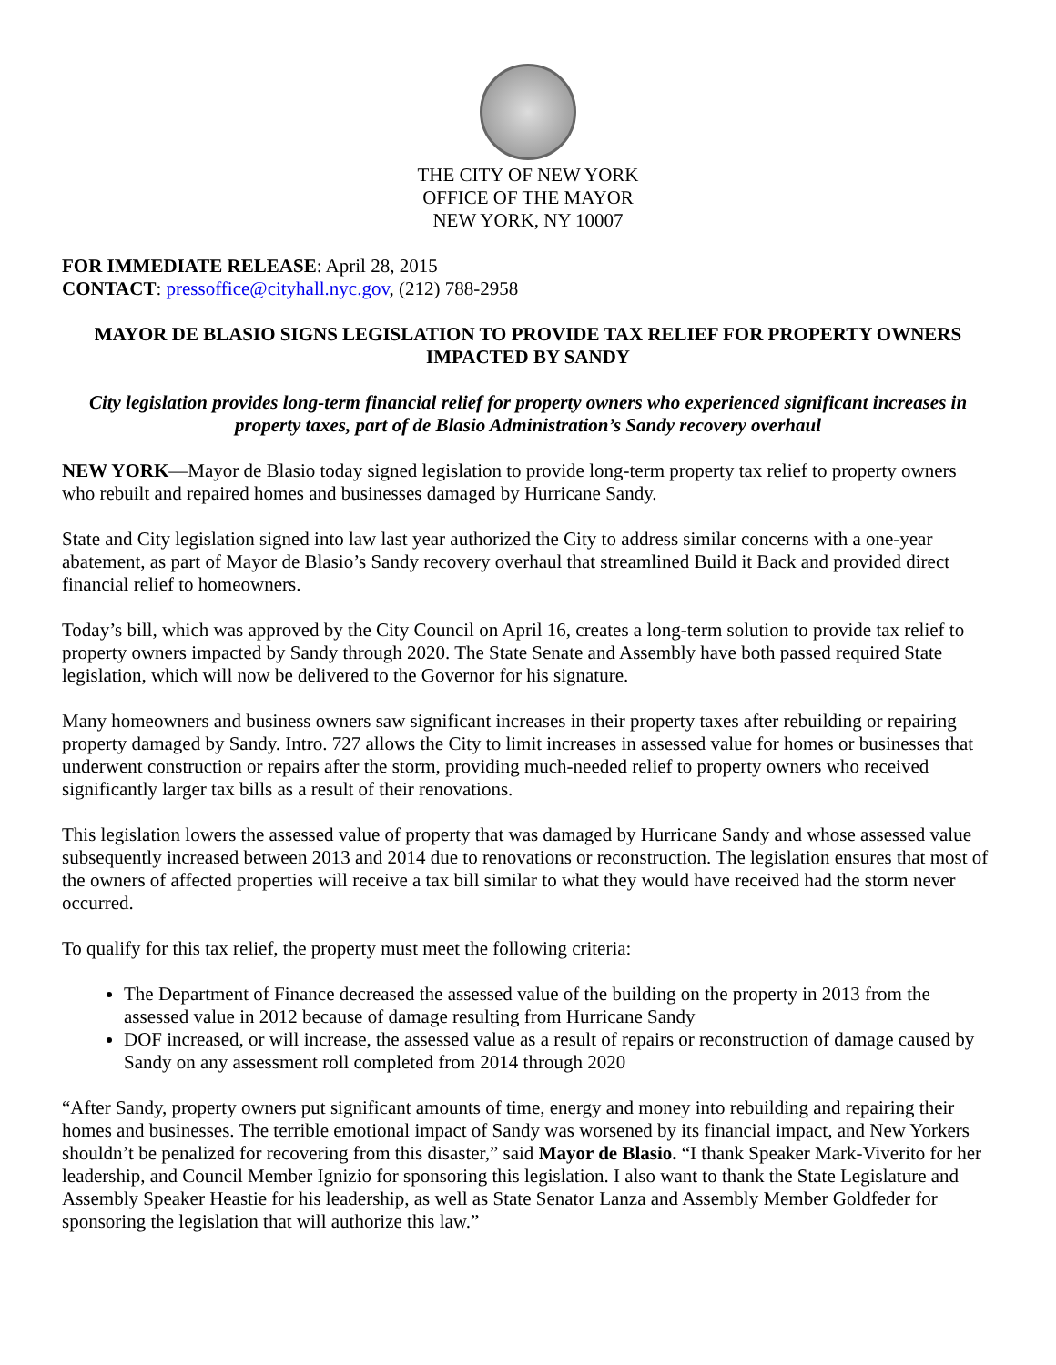THE CITY OF NEW YORK
OFFICE OF THE MAYOR
NEW YORK, NY 10007
FOR IMMEDIATE RELEASE: April 28, 2015
CONTACT: pressoffice@cityhall.nyc.gov, (212) 788-2958
MAYOR DE BLASIO SIGNS LEGISLATION TO PROVIDE TAX RELIEF FOR PROPERTY OWNERS IMPACTED BY SANDY
City legislation provides long-term financial relief for property owners who experienced significant increases in property taxes, part of de Blasio Administration’s Sandy recovery overhaul
NEW YORK—Mayor de Blasio today signed legislation to provide long-term property tax relief to property owners who rebuilt and repaired homes and businesses damaged by Hurricane Sandy.
State and City legislation signed into law last year authorized the City to address similar concerns with a one-year abatement, as part of Mayor de Blasio’s Sandy recovery overhaul that streamlined Build it Back and provided direct financial relief to homeowners.
Today’s bill, which was approved by the City Council on April 16, creates a long-term solution to provide tax relief to property owners impacted by Sandy through 2020. The State Senate and Assembly have both passed required State legislation, which will now be delivered to the Governor for his signature.
Many homeowners and business owners saw significant increases in their property taxes after rebuilding or repairing property damaged by Sandy. Intro. 727 allows the City to limit increases in assessed value for homes or businesses that underwent construction or repairs after the storm, providing much-needed relief to property owners who received significantly larger tax bills as a result of their renovations.
This legislation lowers the assessed value of property that was damaged by Hurricane Sandy and whose assessed value subsequently increased between 2013 and 2014 due to renovations or reconstruction. The legislation ensures that most of the owners of affected properties will receive a tax bill similar to what they would have received had the storm never occurred.
To qualify for this tax relief, the property must meet the following criteria:
The Department of Finance decreased the assessed value of the building on the property in 2013 from the assessed value in 2012 because of damage resulting from Hurricane Sandy
DOF increased, or will increase, the assessed value as a result of repairs or reconstruction of damage caused by Sandy on any assessment roll completed from 2014 through 2020
“After Sandy, property owners put significant amounts of time, energy and money into rebuilding and repairing their homes and businesses. The terrible emotional impact of Sandy was worsened by its financial impact, and New Yorkers shouldn’t be penalized for recovering from this disaster,” said Mayor de Blasio. “I thank Speaker Mark-Viverito for her leadership, and Council Member Ignizio for sponsoring this legislation. I also want to thank the State Legislature and Assembly Speaker Heastie for his leadership, as well as State Senator Lanza and Assembly Member Goldfeder for sponsoring the legislation that will authorize this law.”